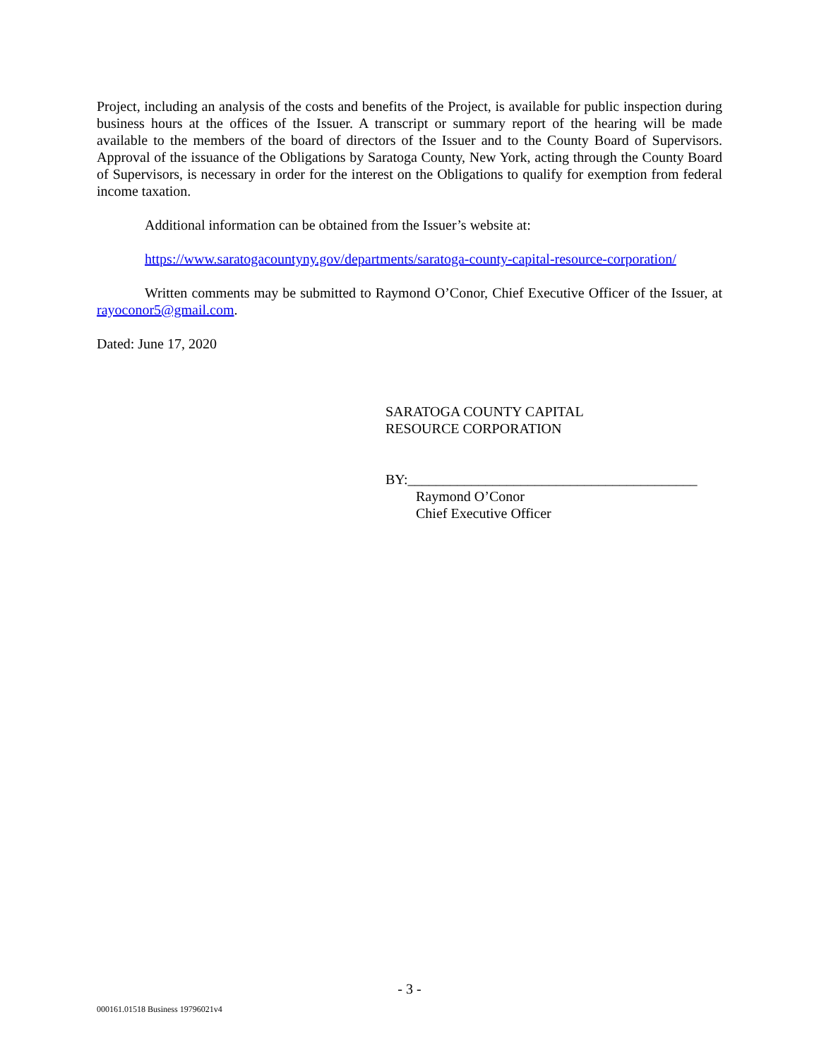Project, including an analysis of the costs and benefits of the Project, is available for public inspection during business hours at the offices of the Issuer. A transcript or summary report of the hearing will be made available to the members of the board of directors of the Issuer and to the County Board of Supervisors. Approval of the issuance of the Obligations by Saratoga County, New York, acting through the County Board of Supervisors, is necessary in order for the interest on the Obligations to qualify for exemption from federal income taxation.
Additional information can be obtained from the Issuer’s website at:
https://www.saratogacountyny.gov/departments/saratoga-county-capital-resource-corporation/
Written comments may be submitted to Raymond O’Conor, Chief Executive Officer of the Issuer, at rayoconor5@gmail.com.
Dated: June 17, 2020
SARATOGA COUNTY CAPITAL
RESOURCE CORPORATION
BY:_________________________________________
Raymond O’Conor
Chief Executive Officer
- 3 -
000161.01518 Business 19796021v4